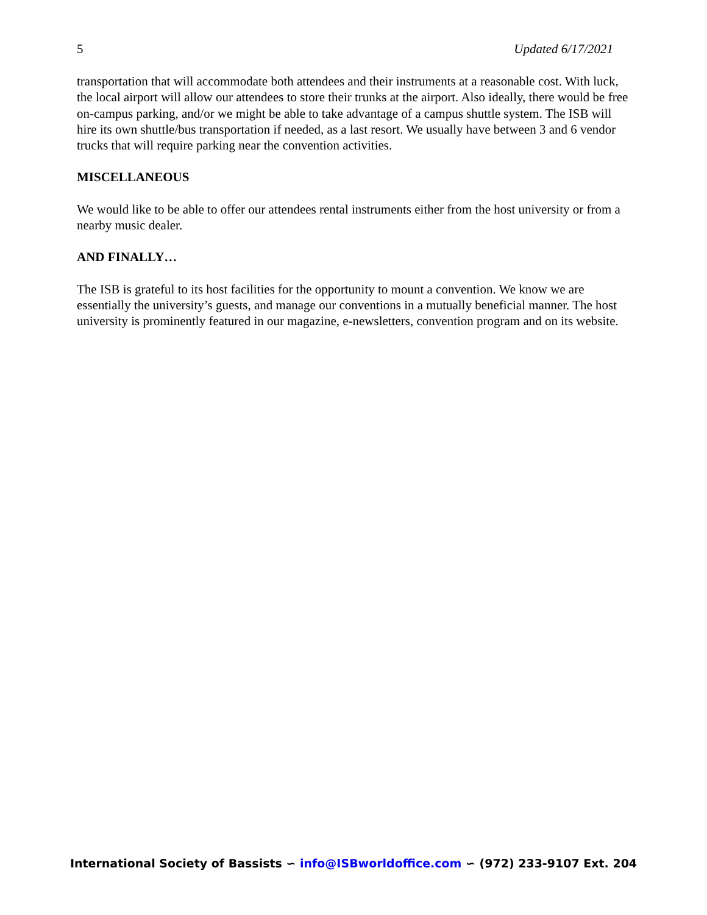5 Updated 6/17/2021
transportation that will accommodate both attendees and their instruments at a reasonable cost. With luck, the local airport will allow our attendees to store their trunks at the airport. Also ideally, there would be free on-campus parking, and/or we might be able to take advantage of a campus shuttle system. The ISB will hire its own shuttle/bus transportation if needed, as a last resort. We usually have between 3 and 6 vendor trucks that will require parking near the convention activities.
MISCELLANEOUS
We would like to be able to offer our attendees rental instruments either from the host university or from a nearby music dealer.
AND FINALLY…
The ISB is grateful to its host facilities for the opportunity to mount a convention. We know we are essentially the university’s guests, and manage our conventions in a mutually beneficial manner. The host university is prominently featured in our magazine, e-newsletters, convention program and on its website.
International Society of Bassists ∽ info@ISBworldoffice.com ∽ (972) 233-9107 Ext. 204